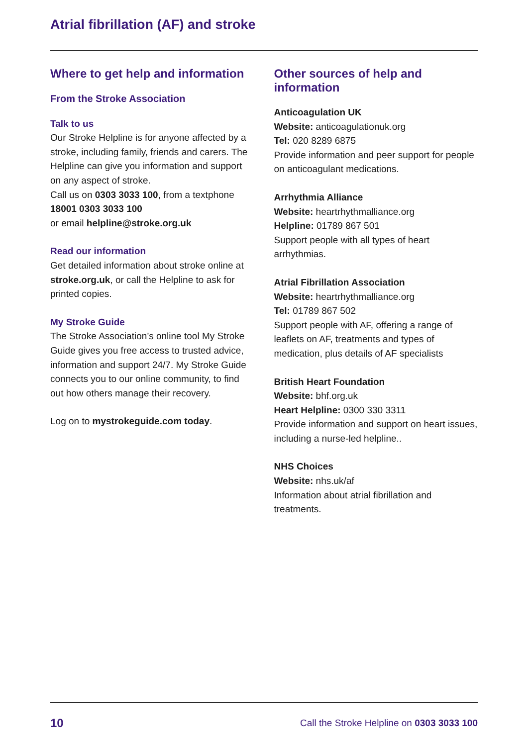Atrial fibrillation (AF) and stroke
Where to get help and information
From the Stroke Association
Talk to us
Our Stroke Helpline is for anyone affected by a stroke, including family, friends and carers. The Helpline can give you information and support on any aspect of stroke.
Call us on 0303 3033 100, from a textphone 18001 0303 3033 100
or email helpline@stroke.org.uk
Read our information
Get detailed information about stroke online at stroke.org.uk, or call the Helpline to ask for printed copies.
My Stroke Guide
The Stroke Association’s online tool My Stroke Guide gives you free access to trusted advice, information and support 24/7. My Stroke Guide connects you to our online community, to find out how others manage their recovery.
Log on to mystrokeguide.com today.
Other sources of help and information
Anticoagulation UK
Website: anticoagulationuk.org
Tel: 020 8289 6875
Provide information and peer support for people on anticoagulant medications.
Arrhythmia Alliance
Website: heartrhythmalliance.org
Helpline: 01789 867 501
Support people with all types of heart arrhythmias.
Atrial Fibrillation Association
Website: heartrhythmalliance.org
Tel: 01789 867 502
Support people with AF, offering a range of leaflets on AF, treatments and types of medication, plus details of AF specialists
British Heart Foundation
Website: bhf.org.uk
Heart Helpline: 0300 330 3311
Provide information and support on heart issues, including a nurse-led helpline..
NHS Choices
Website: nhs.uk/af
Information about atrial fibrillation and treatments.
10 Call the Stroke Helpline on 0303 3033 100